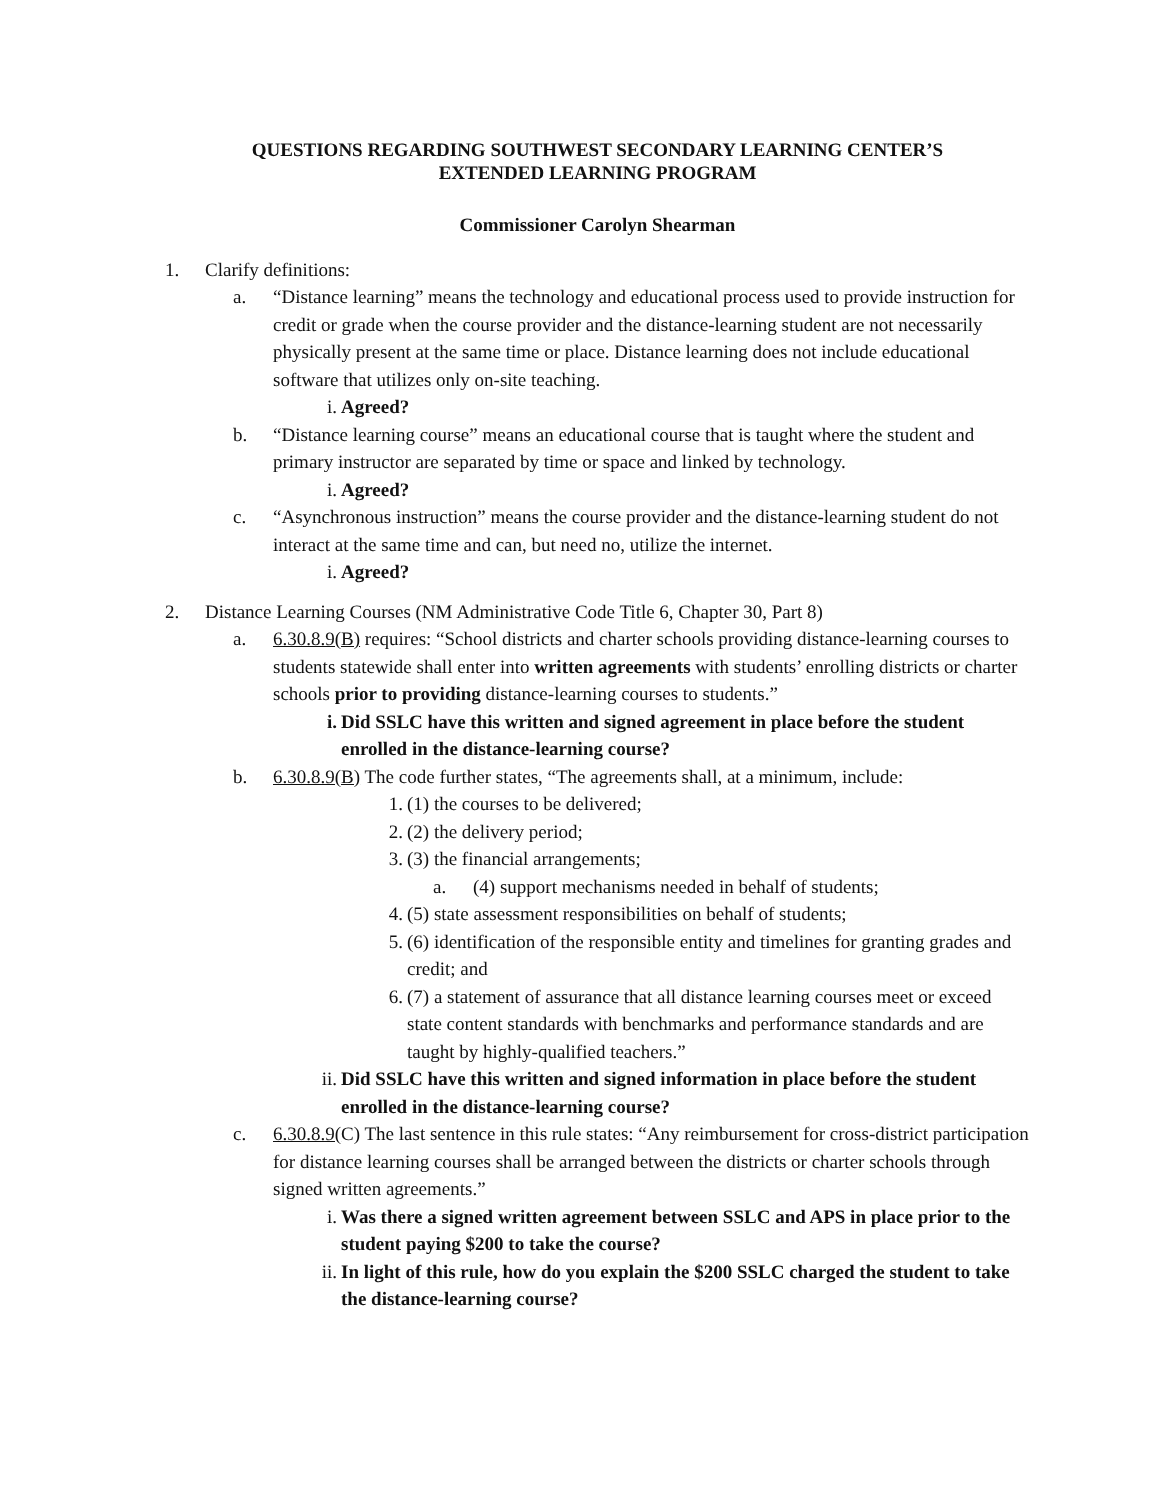QUESTIONS REGARDING SOUTHWEST SECONDARY LEARNING CENTER’S
EXTENDED LEARNING PROGRAM
Commissioner Carolyn Shearman
1. Clarify definitions:
a. “Distance learning” means the technology and educational process used to provide instruction for credit or grade when the course provider and the distance-learning student are not necessarily physically present at the same time or place. Distance learning does not include educational software that utilizes only on-site teaching.
i. Agreed?
b. “Distance learning course” means an educational course that is taught where the student and primary instructor are separated by time or space and linked by technology.
i. Agreed?
c. “Asynchronous instruction” means the course provider and the distance-learning student do not interact at the same time and can, but need no, utilize the internet.
i. Agreed?
2. Distance Learning Courses (NM Administrative Code Title 6, Chapter 30, Part 8)
a. 6.30.8.9(B) requires: “School districts and charter schools providing distance-learning courses to students statewide shall enter into written agreements with students’ enrolling districts or charter schools prior to providing distance-learning courses to students.”
i. Did SSLC have this written and signed agreement in place before the student enrolled in the distance-learning course?
b. 6.30.8.9(B) The code further states, “The agreements shall, at a minimum, include:
1. (1) the courses to be delivered;
2. (2) the delivery period;
3. (3) the financial arrangements;
a. (4) support mechanisms needed in behalf of students;
4. (5) state assessment responsibilities on behalf of students;
5. (6) identification of the responsible entity and timelines for granting grades and credit; and
6. (7) a statement of assurance that all distance learning courses meet or exceed state content standards with benchmarks and performance standards and are taught by highly-qualified teachers.”
ii. Did SSLC have this written and signed information in place before the student enrolled in the distance-learning course?
c. 6.30.8.9(C) The last sentence in this rule states: “Any reimbursement for cross-district participation for distance learning courses shall be arranged between the districts or charter schools through signed written agreements.”
i. Was there a signed written agreement between SSLC and APS in place prior to the student paying $200 to take the course?
ii. In light of this rule, how do you explain the $200 SSLC charged the student to take the distance-learning course?